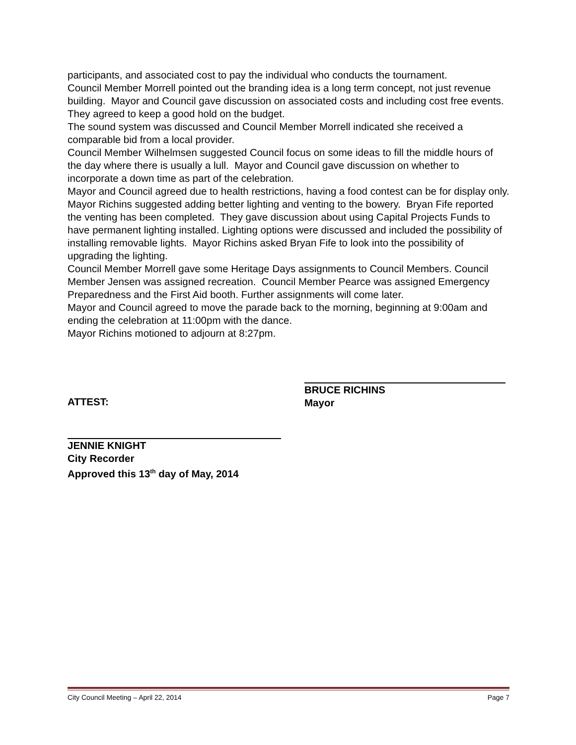participants, and associated cost to pay the individual who conducts the tournament.
Council Member Morrell pointed out the branding idea is a long term concept, not just revenue building. Mayor and Council gave discussion on associated costs and including cost free events. They agreed to keep a good hold on the budget.
The sound system was discussed and Council Member Morrell indicated she received a comparable bid from a local provider.
Council Member Wilhelmsen suggested Council focus on some ideas to fill the middle hours of the day where there is usually a lull. Mayor and Council gave discussion on whether to incorporate a down time as part of the celebration.
Mayor and Council agreed due to health restrictions, having a food contest can be for display only.
Mayor Richins suggested adding better lighting and venting to the bowery. Bryan Fife reported the venting has been completed. They gave discussion about using Capital Projects Funds to have permanent lighting installed. Lighting options were discussed and included the possibility of installing removable lights. Mayor Richins asked Bryan Fife to look into the possibility of upgrading the lighting.
Council Member Morrell gave some Heritage Days assignments to Council Members. Council Member Jensen was assigned recreation. Council Member Pearce was assigned Emergency Preparedness and the First Aid booth. Further assignments will come later.
Mayor and Council agreed to move the parade back to the morning, beginning at 9:00am and ending the celebration at 11:00pm with the dance.
Mayor Richins motioned to adjourn at 8:27pm.
ATTEST:
BRUCE RICHINS
Mayor
JENNIE KNIGHT
City Recorder
Approved this 13<sup>th</sup> day of May, 2014
City Council Meeting – April 22, 2014 Page 7